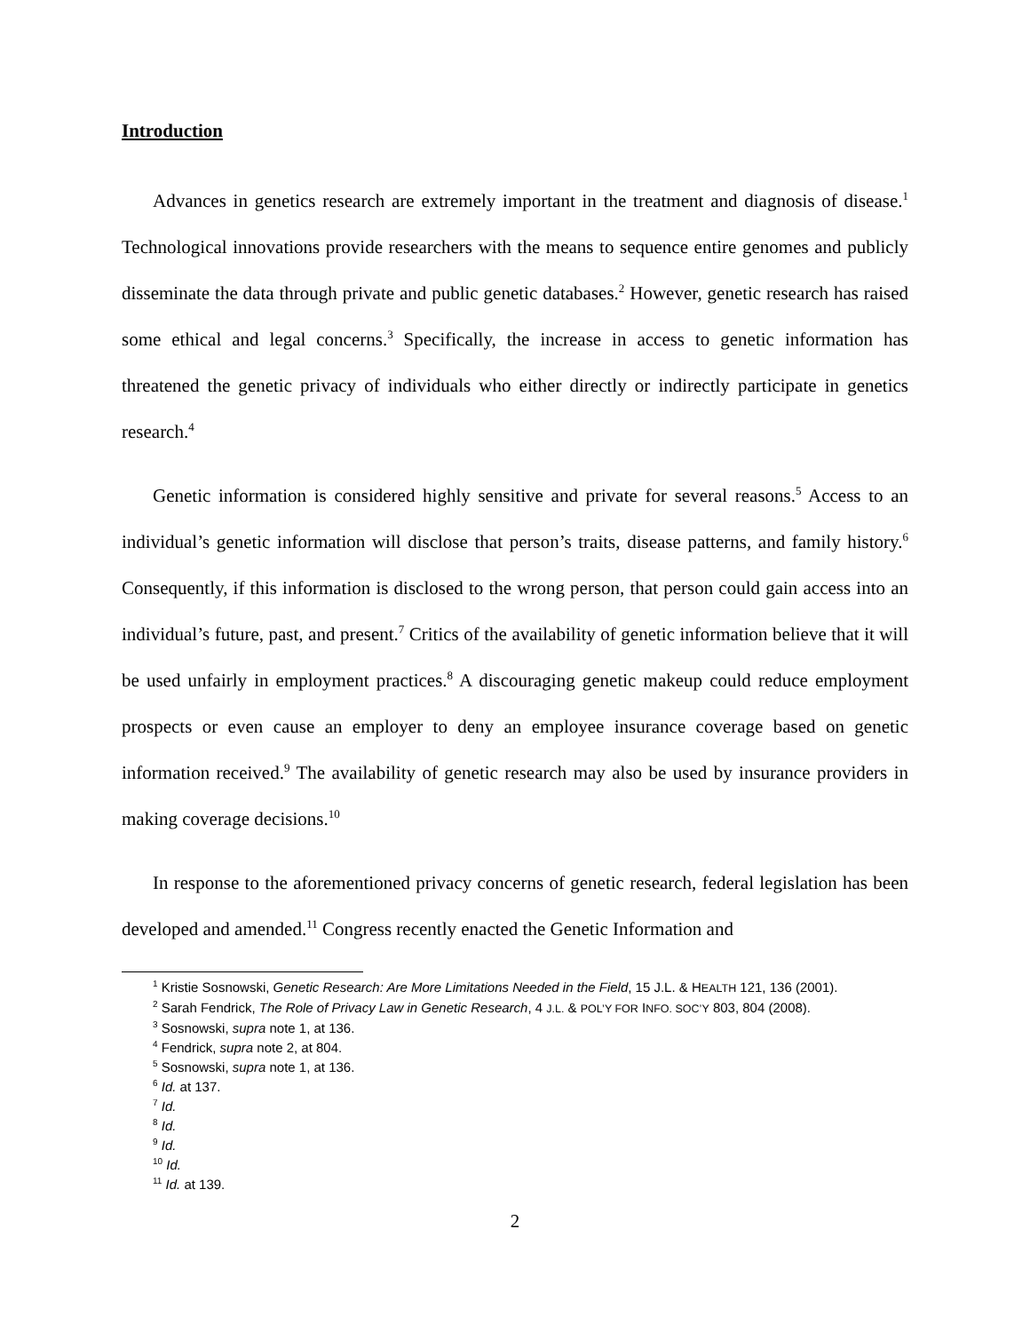Introduction
Advances in genetics research are extremely important in the treatment and diagnosis of disease.<sup>1</sup> Technological innovations provide researchers with the means to sequence entire genomes and publicly disseminate the data through private and public genetic databases.<sup>2</sup> However, genetic research has raised some ethical and legal concerns.<sup>3</sup> Specifically, the increase in access to genetic information has threatened the genetic privacy of individuals who either directly or indirectly participate in genetics research.<sup>4</sup>
Genetic information is considered highly sensitive and private for several reasons.<sup>5</sup> Access to an individual’s genetic information will disclose that person’s traits, disease patterns, and family history.<sup>6</sup> Consequently, if this information is disclosed to the wrong person, that person could gain access into an individual’s future, past, and present.<sup>7</sup> Critics of the availability of genetic information believe that it will be used unfairly in employment practices.<sup>8</sup> A discouraging genetic makeup could reduce employment prospects or even cause an employer to deny an employee insurance coverage based on genetic information received.<sup>9</sup> The availability of genetic research may also be used by insurance providers in making coverage decisions.<sup>10</sup>
In response to the aforementioned privacy concerns of genetic research, federal legislation has been developed and amended.<sup>11</sup> Congress recently enacted the Genetic Information and
<sup>1</sup> Kristie Sosnowski, Genetic Research: Are More Limitations Needed in the Field, 15 J.L. & HEALTH 121, 136 (2001).
<sup>2</sup> Sarah Fendrick, The Role of Privacy Law in Genetic Research, 4 J.L. & POL’Y FOR INFO. SOC’Y 803, 804 (2008).
<sup>3</sup> Sosnowski, supra note 1, at 136.
<sup>4</sup> Fendrick, supra note 2, at 804.
<sup>5</sup> Sosnowski, supra note 1, at 136.
<sup>6</sup> Id. at 137.
<sup>7</sup> Id.
<sup>8</sup> Id.
<sup>9</sup> Id.
<sup>10</sup> Id.
<sup>11</sup> Id. at 139.
2